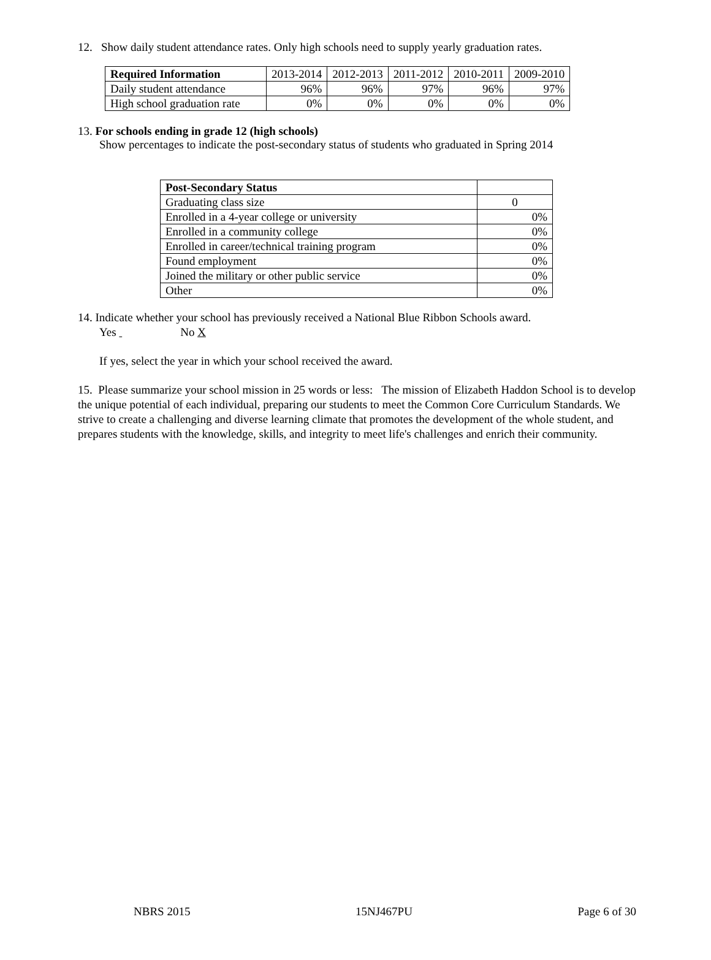12. Show daily student attendance rates. Only high schools need to supply yearly graduation rates.
| Required Information | 2013-2014 | 2012-2013 | 2011-2012 | 2010-2011 | 2009-2010 |
| Daily student attendance | 96% | 96% | 97% | 96% | 97% |
| High school graduation rate | 0% | 0% | 0% | 0% | 0% |
13. For schools ending in grade 12 (high schools)
Show percentages to indicate the post-secondary status of students who graduated in Spring 2014
| Post-Secondary Status | |
| Graduating class size | 0 |
| Enrolled in a 4-year college or university | 0% |
| Enrolled in a community college | 0% |
| Enrolled in career/technical training program | 0% |
| Found employment | 0% |
| Joined the military or other public service | 0% |
| Other | 0% |
14. Indicate whether your school has previously received a National Blue Ribbon Schools award.
Yes No X
If yes, select the year in which your school received the award.
15. Please summarize your school mission in 25 words or less: The mission of Elizabeth Haddon School is to develop the unique potential of each individual, preparing our students to meet the Common Core Curriculum Standards. We strive to create a challenging and diverse learning climate that promotes the development of the whole student, and prepares students with the knowledge, skills, and integrity to meet life's challenges and enrich their community.
NBRS 2015 15NJ467PU Page 6 of 30